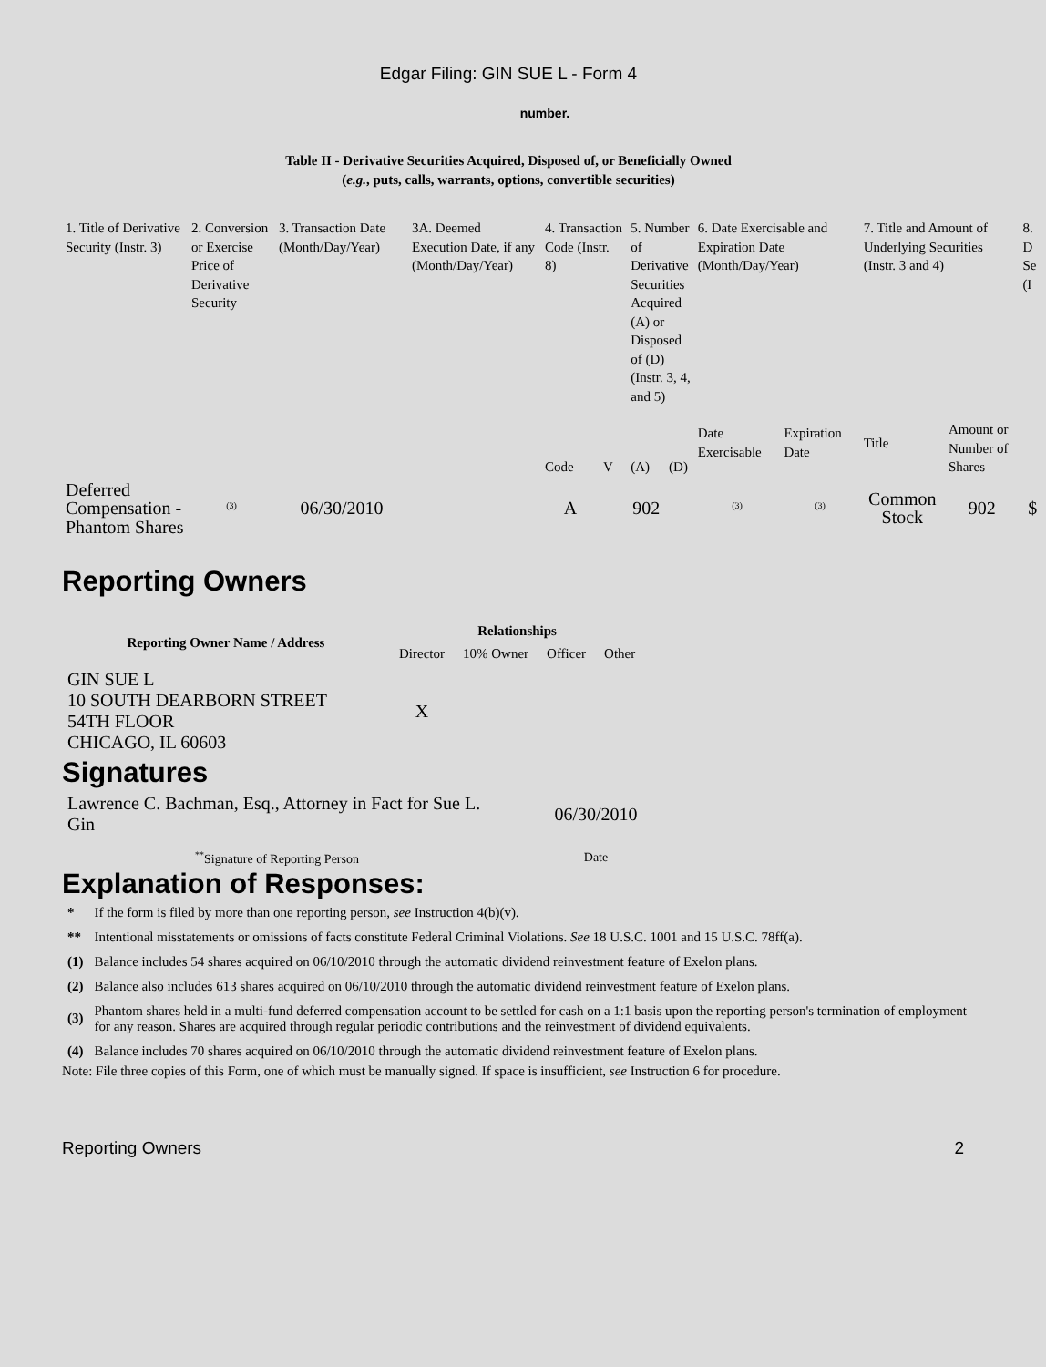Edgar Filing: GIN SUE L - Form 4
number.
Table II - Derivative Securities Acquired, Disposed of, or Beneficially Owned
(e.g., puts, calls, warrants, options, convertible securities)
| 1. Title of Derivative Security (Instr. 3) | 2. Conversion or Exercise Price of Derivative Security | 3. Transaction Date (Month/Day/Year) | 3A. Deemed Execution Date, if any (Month/Day/Year) | 4. Transaction Code (Instr. 8) | | 5. Number of Derivative Securities Acquired (A) or Disposed of (D) (Instr. 3, 4, and 5) | | 6. Date Exercisable and Expiration Date (Month/Day/Year) | | 7. Title and Amount of Underlying Securities (Instr. 3 and 4) | | 8. D Se (I |
| | | | | Code | V | (A) | (D) | Date Exercisable | Expiration Date | Title | Amount or Number of Shares | |
| Deferred Compensation - Phantom Shares | <sup>(3)</sup> | 06/30/2010 | | A | | 902 | | <sup>(3)</sup> | <sup>(3)</sup> | Common Stock | 902 | $ |
Reporting Owners
| Reporting Owner Name / Address | Relationships | | | |
| --- | --- | --- | --- | --- |
| | Director | 10% Owner | Officer | Other |
| GIN SUE L 10 SOUTH DEARBORN STREET 54TH FLOOR CHICAGO, IL 60603 | X | | | |
Signatures
| Lawrence C. Bachman, Esq., Attorney in Fact for Sue L. Gin | 06/30/2010 |
| <sup>**</sup> Signature of Reporting Person | Date |
Explanation of Responses:
| * | If the form is filed by more than one reporting person, see Instruction 4(b)(v). |
| ** | Intentional misstatements or omissions of facts constitute Federal Criminal Violations. See 18 U.S.C. 1001 and 15 U.S.C. 78ff(a). |
| (1) | Balance includes 54 shares acquired on 06/10/2010 through the automatic dividend reinvestment feature of Exelon plans. |
| (2) | Balance also includes 613 shares acquired on 06/10/2010 through the automatic dividend reinvestment feature of Exelon plans. |
| (3) | Phantom shares held in a multi-fund deferred compensation account to be settled for cash on a 1:1 basis upon the reporting person's termination of employment for any reason. Shares are acquired through regular periodic contributions and the reinvestment of dividend equivalents. |
| (4) | Balance includes 70 shares acquired on 06/10/2010 through the automatic dividend reinvestment feature of Exelon plans. |
Note: File three copies of this Form, one of which must be manually signed. If space is insufficient, see Instruction 6 for procedure.
Reporting Owners 2